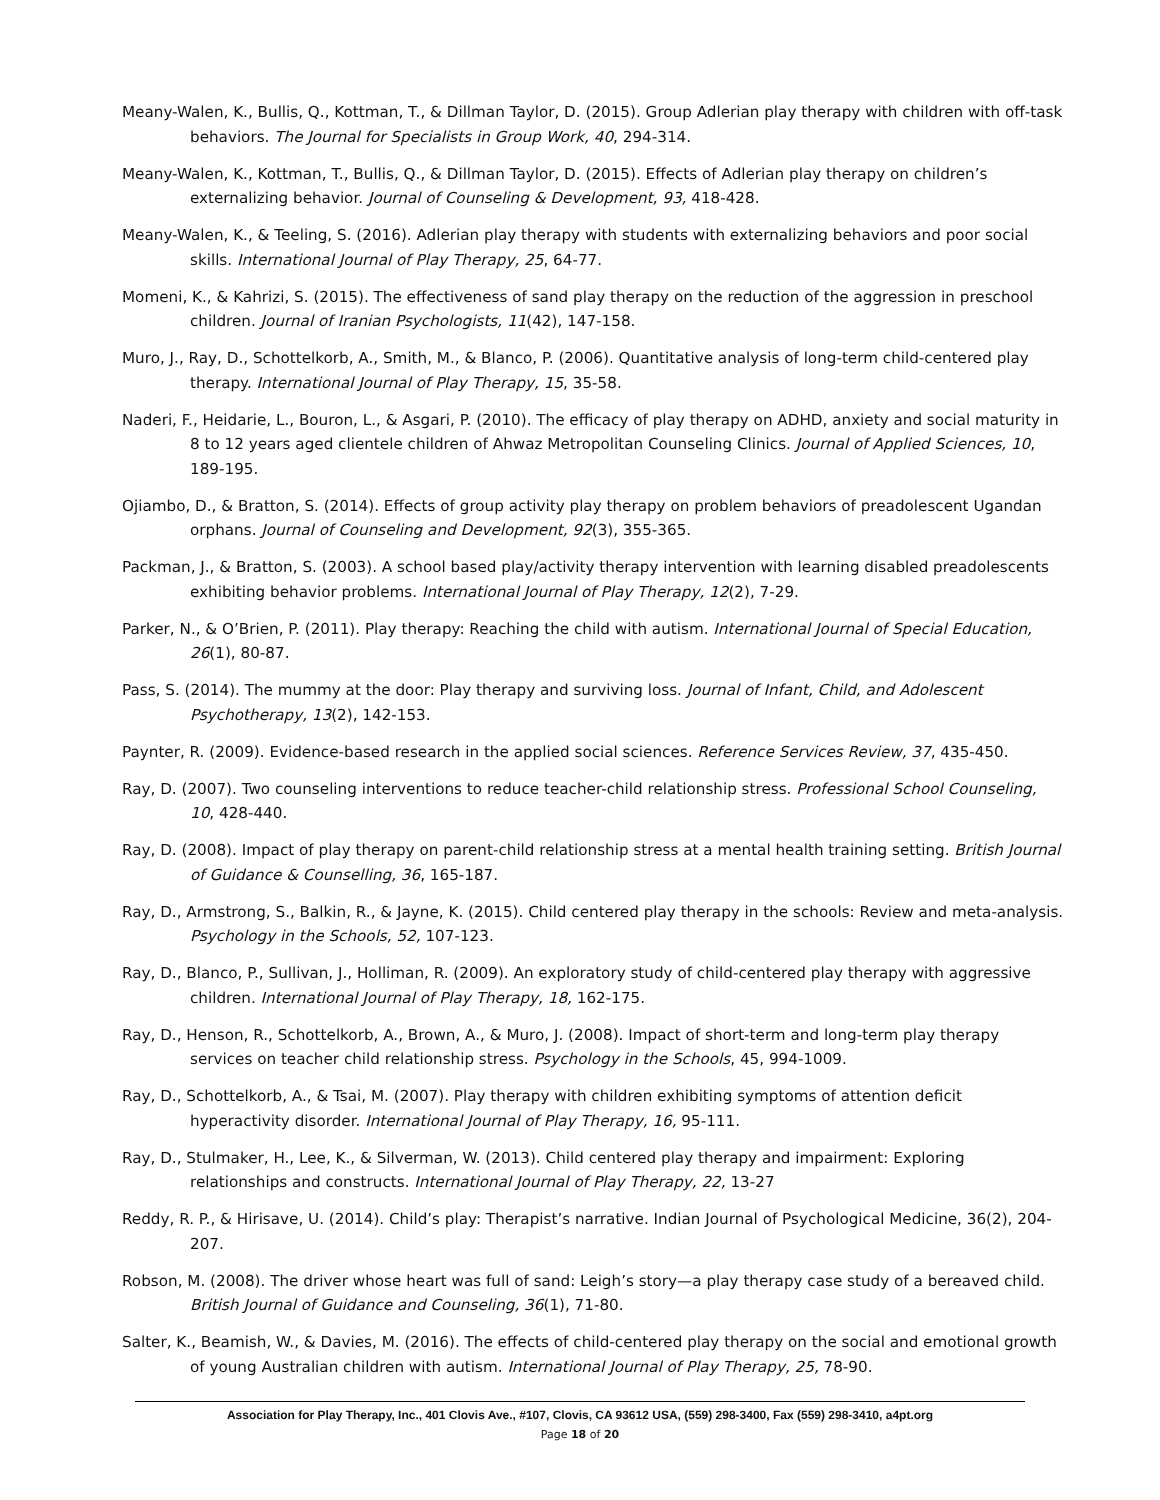Meany-Walen, K., Bullis, Q., Kottman, T., & Dillman Taylor, D. (2015). Group Adlerian play therapy with children with off-task behaviors. The Journal for Specialists in Group Work, 40, 294-314.
Meany-Walen, K., Kottman, T., Bullis, Q., & Dillman Taylor, D. (2015). Effects of Adlerian play therapy on children’s externalizing behavior. Journal of Counseling & Development, 93, 418-428.
Meany-Walen, K., & Teeling, S. (2016). Adlerian play therapy with students with externalizing behaviors and poor social skills. International Journal of Play Therapy, 25, 64-77.
Momeni, K., & Kahrizi, S. (2015). The effectiveness of sand play therapy on the reduction of the aggression in preschool children. Journal of Iranian Psychologists, 11(42), 147-158.
Muro, J., Ray, D., Schottelkorb, A., Smith, M., & Blanco, P. (2006). Quantitative analysis of long-term child-centered play therapy. International Journal of Play Therapy, 15, 35-58.
Naderi, F., Heidarie, L., Bouron, L., & Asgari, P. (2010). The efficacy of play therapy on ADHD, anxiety and social maturity in 8 to 12 years aged clientele children of Ahwaz Metropolitan Counseling Clinics. Journal of Applied Sciences, 10, 189-195.
Ojiambo, D., & Bratton, S. (2014). Effects of group activity play therapy on problem behaviors of preadolescent Ugandan orphans. Journal of Counseling and Development, 92(3), 355-365.
Packman, J., & Bratton, S. (2003). A school based play/activity therapy intervention with learning disabled preadolescents exhibiting behavior problems. International Journal of Play Therapy, 12(2), 7-29.
Parker, N., & O’Brien, P. (2011). Play therapy: Reaching the child with autism. International Journal of Special Education, 26(1), 80-87.
Pass, S. (2014). The mummy at the door: Play therapy and surviving loss. Journal of Infant, Child, and Adolescent Psychotherapy, 13(2), 142-153.
Paynter, R. (2009). Evidence-based research in the applied social sciences. Reference Services Review, 37, 435-450.
Ray, D. (2007). Two counseling interventions to reduce teacher-child relationship stress. Professional School Counseling, 10, 428-440.
Ray, D. (2008). Impact of play therapy on parent-child relationship stress at a mental health training setting. British Journal of Guidance & Counselling, 36, 165-187.
Ray, D., Armstrong, S., Balkin, R., & Jayne, K. (2015). Child centered play therapy in the schools: Review and meta-analysis. Psychology in the Schools, 52, 107-123.
Ray, D., Blanco, P., Sullivan, J., Holliman, R. (2009). An exploratory study of child-centered play therapy with aggressive children. International Journal of Play Therapy, 18, 162-175.
Ray, D., Henson, R., Schottelkorb, A., Brown, A., & Muro, J. (2008). Impact of short-term and long-term play therapy services on teacher child relationship stress. Psychology in the Schools, 45, 994-1009.
Ray, D., Schottelkorb, A., & Tsai, M. (2007). Play therapy with children exhibiting symptoms of attention deficit hyperactivity disorder. International Journal of Play Therapy, 16, 95-111.
Ray, D., Stulmaker, H., Lee, K., & Silverman, W. (2013). Child centered play therapy and impairment: Exploring relationships and constructs. International Journal of Play Therapy, 22, 13-27
Reddy, R. P., & Hirisave, U. (2014). Child’s play: Therapist’s narrative. Indian Journal of Psychological Medicine, 36(2), 204-207.
Robson, M. (2008). The driver whose heart was full of sand: Leigh’s story—a play therapy case study of a bereaved child. British Journal of Guidance and Counseling, 36(1), 71-80.
Salter, K., Beamish, W., & Davies, M. (2016). The effects of child-centered play therapy on the social and emotional growth of young Australian children with autism. International Journal of Play Therapy, 25, 78-90.
Association for Play Therapy, Inc., 401 Clovis Ave., #107, Clovis, CA 93612 USA, (559) 298-3400, Fax (559) 298-3410, a4pt.org
Page 18 of 20